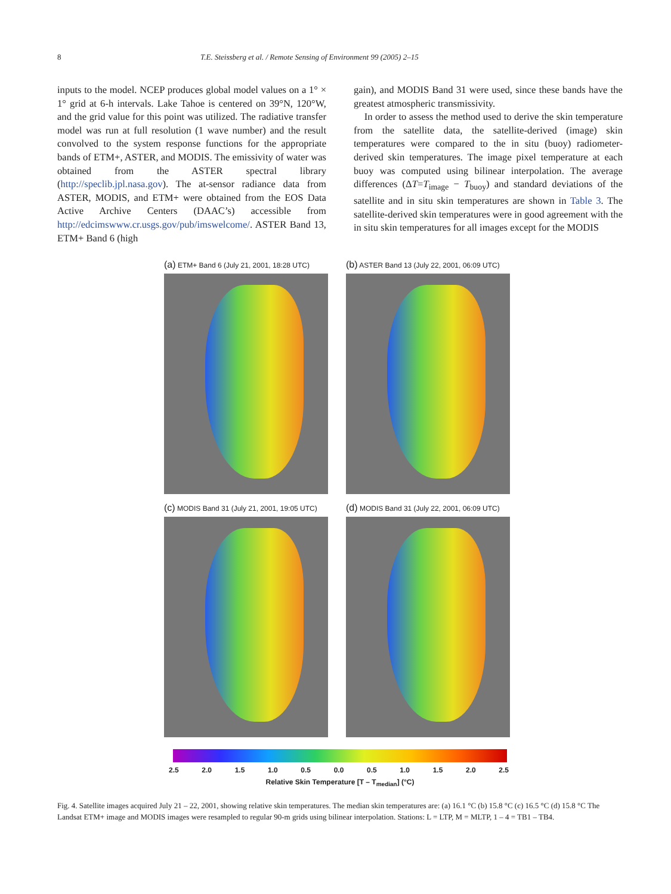8 T.E. Steissberg et al. / Remote Sensing of Environment 99 (2005) 2–15
inputs to the model. NCEP produces global model values on a 1° × 1° grid at 6-h intervals. Lake Tahoe is centered on 39°N, 120°W, and the grid value for this point was utilized. The radiative transfer model was run at full resolution (1 wave number) and the result convolved to the system response functions for the appropriate bands of ETM+, ASTER, and MODIS. The emissivity of water was obtained from the ASTER spectral library (http://speclib.jpl.nasa.gov). The at-sensor radiance data from ASTER, MODIS, and ETM+ were obtained from the EOS Data Active Archive Centers (DAAC’s) accessible from http://edcimswww.cr.usgs.gov/pub/imswelcome/. ASTER Band 13, ETM+ Band 6 (high
gain), and MODIS Band 31 were used, since these bands have the greatest atmospheric transmissivity.
In order to assess the method used to derive the skin temperature from the satellite data, the satellite-derived (image) skin temperatures were compared to the in situ (buoy) radiometer-derived skin temperatures. The image pixel temperature at each buoy was computed using bilinear interpolation. The average differences (ΔT=T<sub>image</sub> − T<sub>buoy</sub>) and standard deviations of the satellite and in situ skin temperatures are shown in Table 3. The satellite-derived skin temperatures were in good agreement with the in situ skin temperatures for all images except for the MODIS
(a) ETM+ Band 6 (July 21, 2001, 18:28 UTC)
(b) ASTER Band 13 (July 22, 2001, 06:09 UTC)
(c) MODIS Band 31 (July 21, 2001, 19:05 UTC)
(d) MODIS Band 31 (July 22, 2001, 06:09 UTC)
2.5 2.0 1.5 1.0 0.5 0.0 0.5 1.0 1.5 2.0 2.5
Relative Skin Temperature [T – T<sub>median</sub>] (°C)
Fig. 4. Satellite images acquired July 21 – 22, 2001, showing relative skin temperatures. The median skin temperatures are: (a) 16.1 °C (b) 15.8 °C (c) 16.5 °C (d) 15.8 °C The Landsat ETM+ image and MODIS images were resampled to regular 90-m grids using bilinear interpolation. Stations: L = LTP, M = MLTP, 1 – 4 = TB1 – TB4.